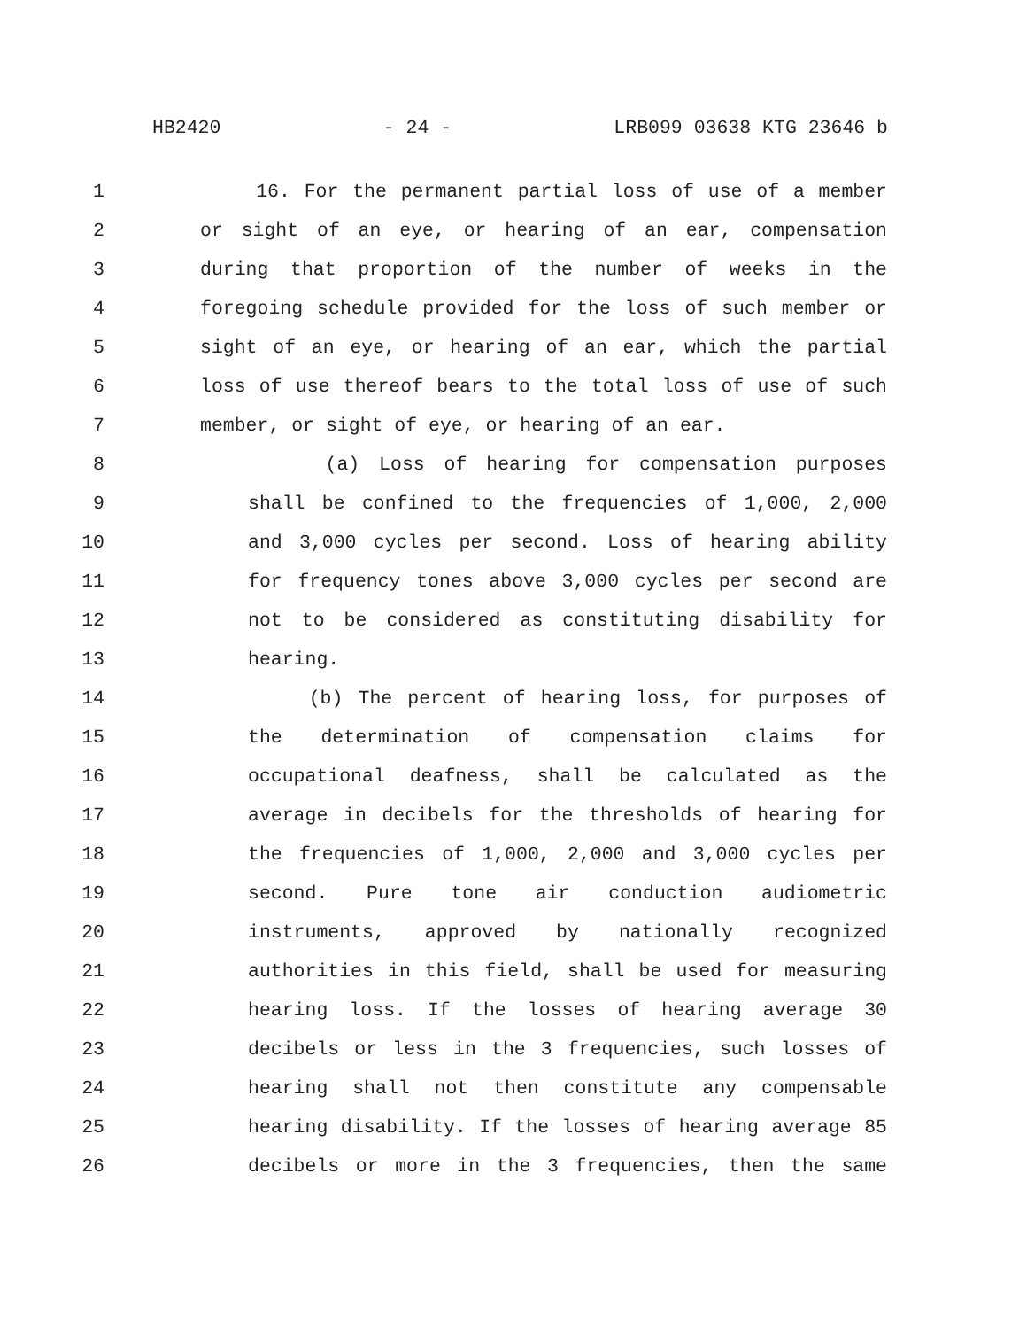HB2420 - 24 - LRB099 03638 KTG 23646 b
1 16. For the permanent partial loss of use of a member
2 or sight of an eye, or hearing of an ear, compensation
3 during that proportion of the number of weeks in the
4 foregoing schedule provided for the loss of such member or
5 sight of an eye, or hearing of an ear, which the partial
6 loss of use thereof bears to the total loss of use of such
7 member, or sight of eye, or hearing of an ear.
8 (a) Loss of hearing for compensation purposes
9 shall be confined to the frequencies of 1,000, 2,000
10 and 3,000 cycles per second. Loss of hearing ability
11 for frequency tones above 3,000 cycles per second are
12 not to be considered as constituting disability for
13 hearing.
14 (b) The percent of hearing loss, for purposes of
15 the determination of compensation claims for
16 occupational deafness, shall be calculated as the
17 average in decibels for the thresholds of hearing for
18 the frequencies of 1,000, 2,000 and 3,000 cycles per
19 second. Pure tone air conduction audiometric
20 instruments, approved by nationally recognized
21 authorities in this field, shall be used for measuring
22 hearing loss. If the losses of hearing average 30
23 decibels or less in the 3 frequencies, such losses of
24 hearing shall not then constitute any compensable
25 hearing disability. If the losses of hearing average 85
26 decibels or more in the 3 frequencies, then the same